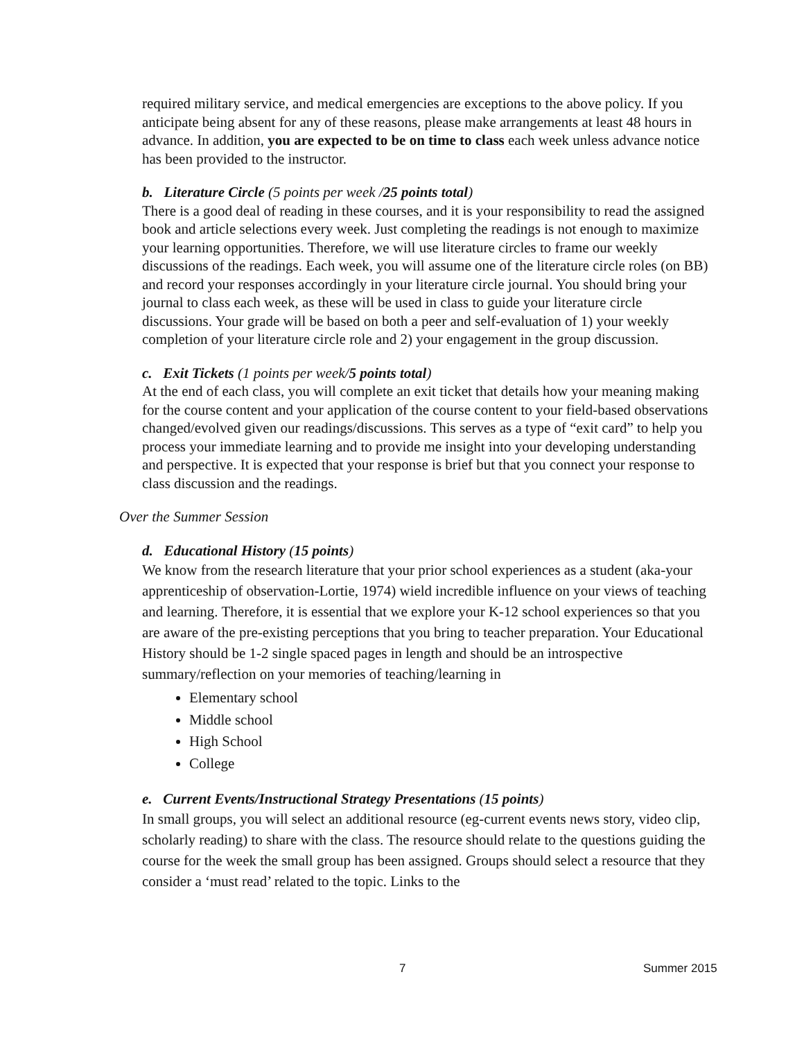required military service, and medical emergencies are exceptions to the above policy. If you anticipate being absent for any of these reasons, please make arrangements at least 48 hours in advance. In addition, you are expected to be on time to class each week unless advance notice has been provided to the instructor.
b. Literature Circle (5 points per week /25 points total)
There is a good deal of reading in these courses, and it is your responsibility to read the assigned book and article selections every week. Just completing the readings is not enough to maximize your learning opportunities. Therefore, we will use literature circles to frame our weekly discussions of the readings. Each week, you will assume one of the literature circle roles (on BB) and record your responses accordingly in your literature circle journal. You should bring your journal to class each week, as these will be used in class to guide your literature circle discussions. Your grade will be based on both a peer and self-evaluation of 1) your weekly completion of your literature circle role and 2) your engagement in the group discussion.
c. Exit Tickets (1 points per week/5 points total)
At the end of each class, you will complete an exit ticket that details how your meaning making for the course content and your application of the course content to your field-based observations changed/evolved given our readings/discussions. This serves as a type of “exit card” to help you process your immediate learning and to provide me insight into your developing understanding and perspective. It is expected that your response is brief but that you connect your response to class discussion and the readings.
Over the Summer Session
d. Educational History (15 points)
We know from the research literature that your prior school experiences as a student (aka-your apprenticeship of observation-Lortie, 1974) wield incredible influence on your views of teaching and learning. Therefore, it is essential that we explore your K-12 school experiences so that you are aware of the pre-existing perceptions that you bring to teacher preparation. Your Educational History should be 1-2 single spaced pages in length and should be an introspective summary/reflection on your memories of teaching/learning in
Elementary school
Middle school
High School
College
e. Current Events/Instructional Strategy Presentations (15 points)
In small groups, you will select an additional resource (eg-current events news story, video clip, scholarly reading) to share with the class. The resource should relate to the questions guiding the course for the week the small group has been assigned. Groups should select a resource that they consider a ‘must read’ related to the topic. Links to the
7 Summer 2015